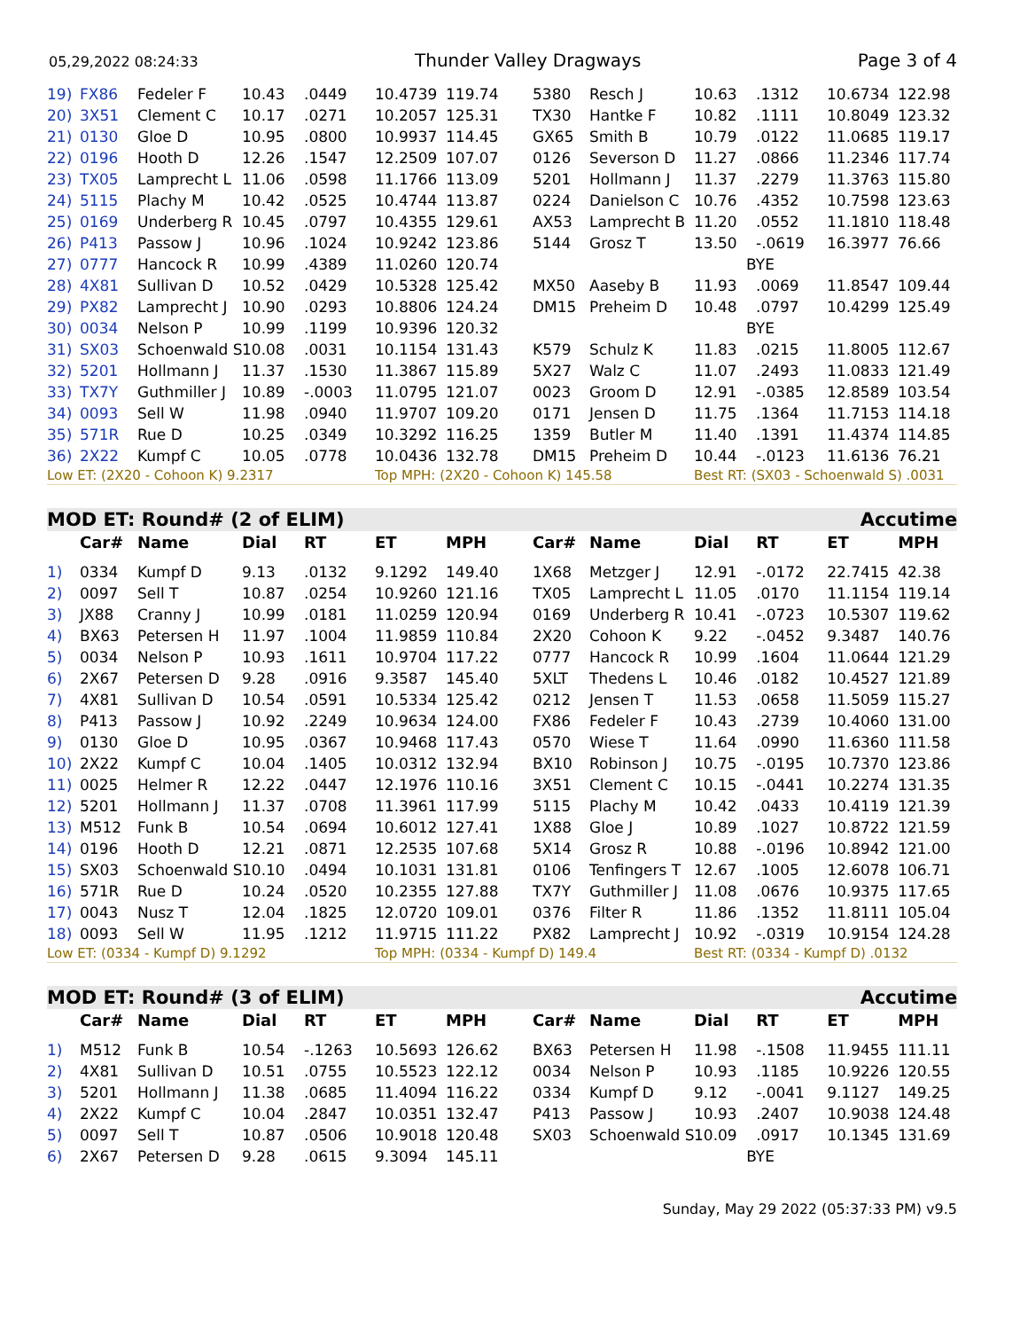05,29,2022 08:24:33 Thunder Valley Dragways Page 3 of 4
| 19) | FX86 | Fedeler F | 10.43 | .0449 | 10.4739 | 119.74 | 5380 | Resch J | 10.63 | .1312 | 10.6734 | 122.98 |
| 20) | 3X51 | Clement C | 10.17 | .0271 | 10.2057 | 125.31 | TX30 | Hantke F | 10.82 | .1111 | 10.8049 | 123.32 |
| 21) | 0130 | Gloe D | 10.95 | .0800 | 10.9937 | 114.45 | GX65 | Smith B | 10.79 | .0122 | 11.0685 | 119.17 |
| 22) | 0196 | Hooth D | 12.26 | .1547 | 12.2509 | 107.07 | 0126 | Severson D | 11.27 | .0866 | 11.2346 | 117.74 |
| 23) | TX05 | Lamprecht L | 11.06 | .0598 | 11.1766 | 113.09 | 5201 | Hollmann J | 11.37 | .2279 | 11.3763 | 115.80 |
| 24) | 5115 | Plachy M | 10.42 | .0525 | 10.4744 | 113.87 | 0224 | Danielson C | 10.76 | .4352 | 10.7598 | 123.63 |
| 25) | 0169 | Underberg R | 10.45 | .0797 | 10.4355 | 129.61 | AX53 | Lamprecht B | 11.20 | .0552 | 11.1810 | 118.48 |
| 26) | P413 | Passow J | 10.96 | .1024 | 10.9242 | 123.86 | 5144 | Grosz T | 13.50 | -.0619 | 16.3977 | 76.66 |
| 27) | 0777 | Hancock R | 10.99 | .4389 | 11.0260 | 120.74 | | | BYE | | | |
| 28) | 4X81 | Sullivan D | 10.52 | .0429 | 10.5328 | 125.42 | MX50 | Aaseby B | 11.93 | .0069 | 11.8547 | 109.44 |
| 29) | PX82 | Lamprecht J | 10.90 | .0293 | 10.8806 | 124.24 | DM15 | Preheim D | 10.48 | .0797 | 10.4299 | 125.49 |
| 30) | 0034 | Nelson P | 10.99 | .1199 | 10.9396 | 120.32 | | | BYE | | | |
| 31) | SX03 | Schoenwald S | 10.08 | .0031 | 10.1154 | 131.43 | K579 | Schulz K | 11.83 | .0215 | 11.8005 | 112.67 |
| 32) | 5201 | Hollmann J | 11.37 | .1530 | 11.3867 | 115.89 | 5X27 | Walz C | 11.07 | .2493 | 11.0833 | 121.49 |
| 33) | TX7Y | Guthmiller J | 10.89 | -.0003 | 11.0795 | 121.07 | 0023 | Groom D | 12.91 | -.0385 | 12.8589 | 103.54 |
| 34) | 0093 | Sell W | 11.98 | .0940 | 11.9707 | 109.20 | 0171 | Jensen D | 11.75 | .1364 | 11.7153 | 114.18 |
| 35) | 571R | Rue D | 10.25 | .0349 | 10.3292 | 116.25 | 1359 | Butler M | 11.40 | .1391 | 11.4374 | 114.85 |
| 36) | 2X22 | Kumpf C | 10.05 | .0778 | 10.0436 | 132.78 | DM15 | Preheim D | 10.44 | -.0123 | 11.6136 | 76.21 |
| Low ET: (2X20 - Cohoon K) 9.2317 | | | | | Top MPH: (2X20 - Cohoon K) 145.58 | | | | Best RT: (SX03 - Schoenwald S) .0031 | | | |
| MOD ET: Round# (2 of ELIM) | | | | | | | | | | Accutime | | |
| | Car# | Name | Dial | RT | ET | MPH | Car# | Name | Dial | RT | ET | MPH |
| 1) | 0334 | Kumpf D | 9.13 | .0132 | 9.1292 | 149.40 | 1X68 | Metzger J | 12.91 | -.0172 | 22.7415 | 42.38 |
| 2) | 0097 | Sell T | 10.87 | .0254 | 10.9260 | 121.16 | TX05 | Lamprecht L | 11.05 | .0170 | 11.1154 | 119.14 |
| 3) | JX88 | Cranny J | 10.99 | .0181 | 11.0259 | 120.94 | 0169 | Underberg R | 10.41 | -.0723 | 10.5307 | 119.62 |
| 4) | BX63 | Petersen H | 11.97 | .1004 | 11.9859 | 110.84 | 2X20 | Cohoon K | 9.22 | -.0452 | 9.3487 | 140.76 |
| 5) | 0034 | Nelson P | 10.93 | .1611 | 10.9704 | 117.22 | 0777 | Hancock R | 10.99 | .1604 | 11.0644 | 121.29 |
| 6) | 2X67 | Petersen D | 9.28 | .0916 | 9.3587 | 145.40 | 5XLT | Thedens L | 10.46 | .0182 | 10.4527 | 121.89 |
| 7) | 4X81 | Sullivan D | 10.54 | .0591 | 10.5334 | 125.42 | 0212 | Jensen T | 11.53 | .0658 | 11.5059 | 115.27 |
| 8) | P413 | Passow J | 10.92 | .2249 | 10.9634 | 124.00 | FX86 | Fedeler F | 10.43 | .2739 | 10.4060 | 131.00 |
| 9) | 0130 | Gloe D | 10.95 | .0367 | 10.9468 | 117.43 | 0570 | Wiese T | 11.64 | .0990 | 11.6360 | 111.58 |
| 10) | 2X22 | Kumpf C | 10.04 | .1405 | 10.0312 | 132.94 | BX10 | Robinson J | 10.75 | -.0195 | 10.7370 | 123.86 |
| 11) | 0025 | Helmer R | 12.22 | .0447 | 12.1976 | 110.16 | 3X51 | Clement C | 10.15 | -.0441 | 10.2274 | 131.35 |
| 12) | 5201 | Hollmann J | 11.37 | .0708 | 11.3961 | 117.99 | 5115 | Plachy M | 10.42 | .0433 | 10.4119 | 121.39 |
| 13) | M512 | Funk B | 10.54 | .0694 | 10.6012 | 127.41 | 1X88 | Gloe J | 10.89 | .1027 | 10.8722 | 121.59 |
| 14) | 0196 | Hooth D | 12.21 | .0871 | 12.2535 | 107.68 | 5X14 | Grosz R | 10.88 | -.0196 | 10.8942 | 121.00 |
| 15) | SX03 | Schoenwald S | 10.10 | .0494 | 10.1031 | 131.81 | 0106 | Tenfingers T | 12.67 | .1005 | 12.6078 | 106.71 |
| 16) | 571R | Rue D | 10.24 | .0520 | 10.2355 | 127.88 | TX7Y | Guthmiller J | 11.08 | .0676 | 10.9375 | 117.65 |
| 17) | 0043 | Nusz T | 12.04 | .1825 | 12.0720 | 109.01 | 0376 | Filter R | 11.86 | .1352 | 11.8111 | 105.04 |
| 18) | 0093 | Sell W | 11.95 | .1212 | 11.9715 | 111.22 | PX82 | Lamprecht J | 10.92 | -.0319 | 10.9154 | 124.28 |
| Low ET: (0334 - Kumpf D) 9.1292 | | | | | Top MPH: (0334 - Kumpf D) 149.4 | | | | Best RT: (0334 - Kumpf D) .0132 | | | |
| MOD ET: Round# (3 of ELIM) | | | | | | | | | | Accutime | | |
| | Car# | Name | Dial | RT | ET | MPH | Car# | Name | Dial | RT | ET | MPH |
| 1) | M512 | Funk B | 10.54 | -.1263 | 10.5693 | 126.62 | BX63 | Petersen H | 11.98 | -.1508 | 11.9455 | 111.11 |
| 2) | 4X81 | Sullivan D | 10.51 | .0755 | 10.5523 | 122.12 | 0034 | Nelson P | 10.93 | .1185 | 10.9226 | 120.55 |
| 3) | 5201 | Hollmann J | 11.38 | .0685 | 11.4094 | 116.22 | 0334 | Kumpf D | 9.12 | -.0041 | 9.1127 | 149.25 |
| 4) | 2X22 | Kumpf C | 10.04 | .2847 | 10.0351 | 132.47 | P413 | Passow J | 10.93 | .2407 | 10.9038 | 124.48 |
| 5) | 0097 | Sell T | 10.87 | .0506 | 10.9018 | 120.48 | SX03 | Schoenwald S | 10.09 | .0917 | 10.1345 | 131.69 |
| 6) | 2X67 | Petersen D | 9.28 | .0615 | 9.3094 | 145.11 | | | BYE | | | |
Sunday, May 29 2022 (05:37:33 PM) v9.5